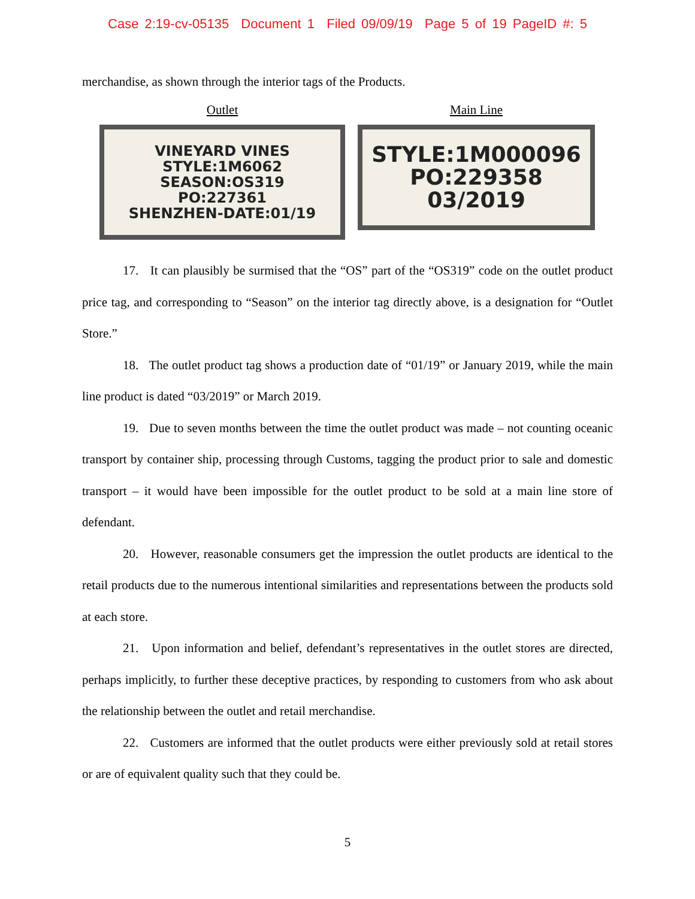Case 2:19-cv-05135 Document 1 Filed 09/09/19 Page 5 of 19 PageID #: 5
merchandise, as shown through the interior tags of the Products.
Outlet
VINEYARD VINES
STYLE:1M6062
SEASON:OS319
PO:227361
SHENZHEN-DATE:01/19
Main Line
STYLE:1M000096
PO:229358
03/2019
17. It can plausibly be surmised that the “OS” part of the “OS319” code on the outlet product price tag, and corresponding to “Season” on the interior tag directly above, is a designation for “Outlet Store.”
18. The outlet product tag shows a production date of “01/19” or January 2019, while the main line product is dated “03/2019” or March 2019.
19. Due to seven months between the time the outlet product was made – not counting oceanic transport by container ship, processing through Customs, tagging the product prior to sale and domestic transport – it would have been impossible for the outlet product to be sold at a main line store of defendant.
20. However, reasonable consumers get the impression the outlet products are identical to the retail products due to the numerous intentional similarities and representations between the products sold at each store.
21. Upon information and belief, defendant’s representatives in the outlet stores are directed, perhaps implicitly, to further these deceptive practices, by responding to customers from who ask about the relationship between the outlet and retail merchandise.
22. Customers are informed that the outlet products were either previously sold at retail stores or are of equivalent quality such that they could be.
5